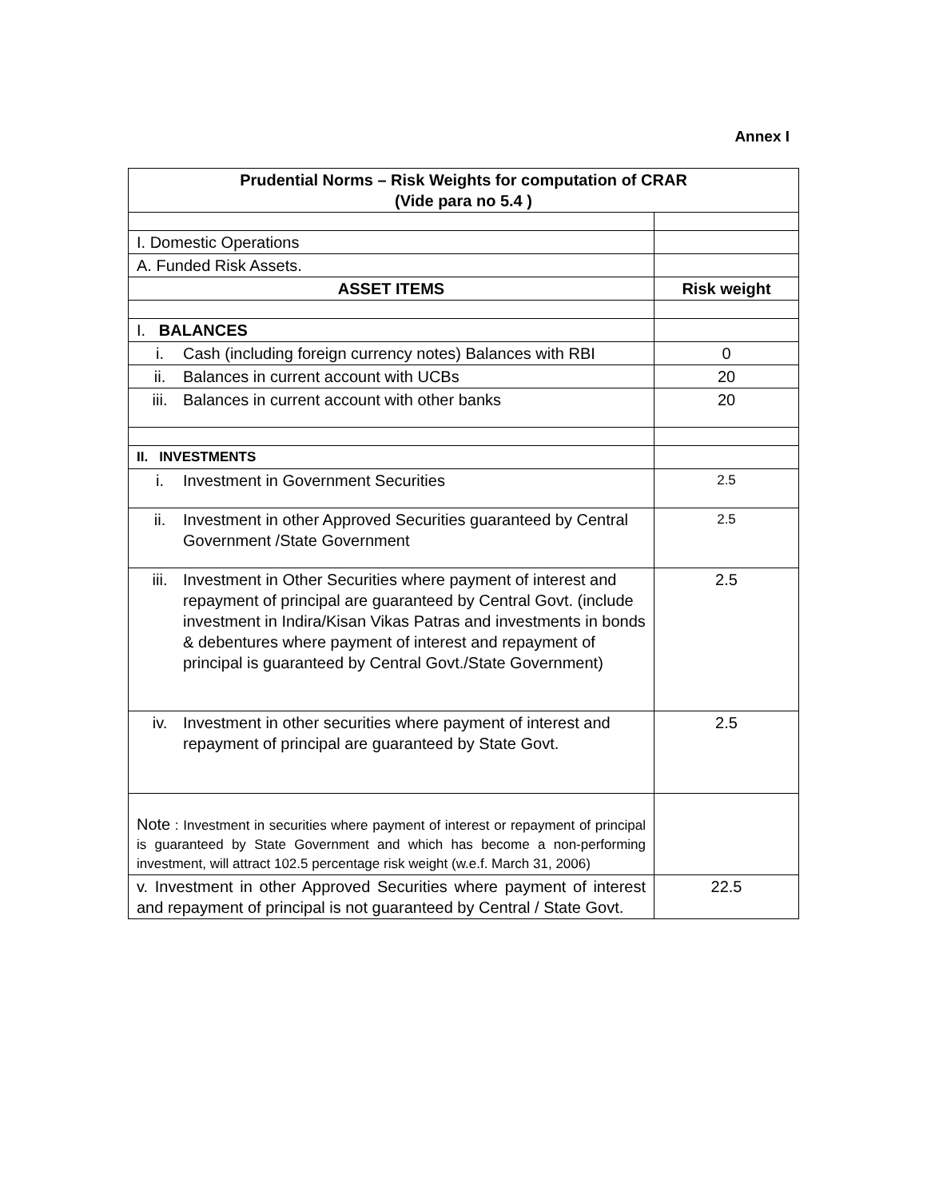Annex I
| Prudential Norms – Risk Weights for computation of CRAR (Vide para no 5.4 ) | |
| --- | --- |
| I. Domestic Operations | |
| A. Funded Risk Assets. | |
| ASSET ITEMS | Risk weight |
| I. BALANCES | |
| i. Cash (including foreign currency notes) Balances with RBI | 0 |
| ii. Balances in current account with UCBs | 20 |
| iii. Balances in current account with other banks | 20 |
| II. INVESTMENTS | |
| i. Investment in Government Securities | 2.5 |
| ii. Investment in other Approved Securities guaranteed by Central Government /State Government | 2.5 |
| iii. Investment in Other Securities where payment of interest and repayment of principal are guaranteed by Central Govt. (include investment in Indira/Kisan Vikas Patras and investments in bonds & debentures where payment of interest and repayment of principal is guaranteed by Central Govt./State Government) | 2.5 |
| iv. Investment in other securities where payment of interest and repayment of principal are guaranteed by State Govt. | 2.5 |
| Note : Investment in securities where payment of interest or repayment of principal is guaranteed by State Government and which has become a non-performing investment, will attract 102.5 percentage risk weight (w.e.f. March 31, 2006) | |
| v. Investment in other Approved Securities where payment of interest and repayment of principal is not guaranteed by Central / State Govt. | 22.5 |